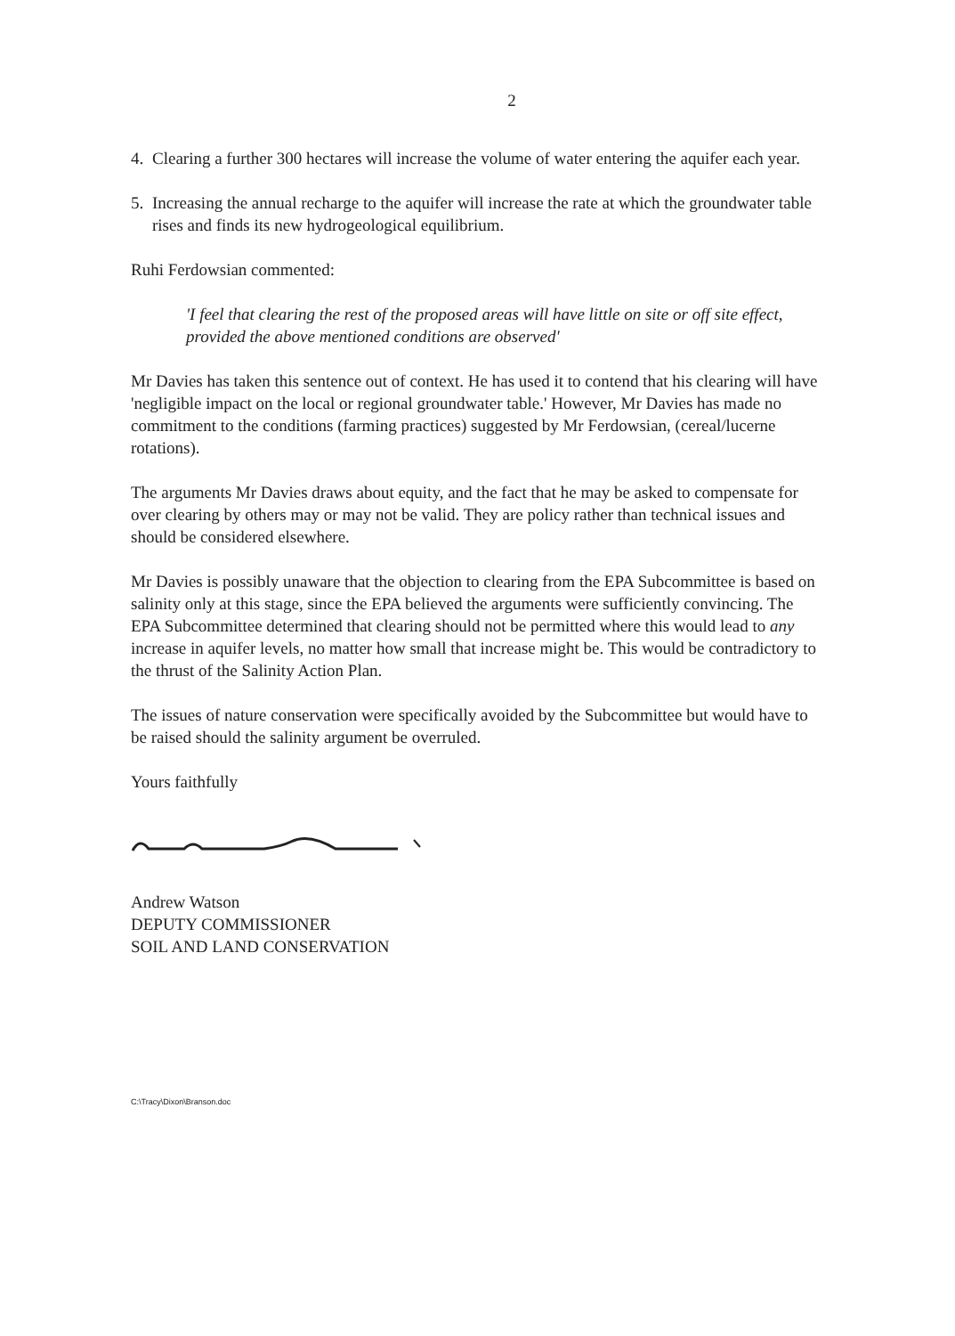2
4. Clearing a further 300 hectares will increase the volume of water entering the aquifer each year.
5. Increasing the annual recharge to the aquifer will increase the rate at which the groundwater table rises and finds its new hydrogeological equilibrium.
Ruhi Ferdowsian commented:
'I feel that clearing the rest of the proposed areas will have little on site or off site effect, provided the above mentioned conditions are observed'
Mr Davies has taken this sentence out of context. He has used it to contend that his clearing will have 'negligible impact on the local or regional groundwater table.' However, Mr Davies has made no commitment to the conditions (farming practices) suggested by Mr Ferdowsian, (cereal/lucerne rotations).
The arguments Mr Davies draws about equity, and the fact that he may be asked to compensate for over clearing by others may or may not be valid. They are policy rather than technical issues and should be considered elsewhere.
Mr Davies is possibly unaware that the objection to clearing from the EPA Subcommittee is based on salinity only at this stage, since the EPA believed the arguments were sufficiently convincing. The EPA Subcommittee determined that clearing should not be permitted where this would lead to any increase in aquifer levels, no matter how small that increase might be. This would be contradictory to the thrust of the Salinity Action Plan.
The issues of nature conservation were specifically avoided by the Subcommittee but would have to be raised should the salinity argument be overruled.
Yours faithfully
Andrew Watson
DEPUTY COMMISSIONER
SOIL AND LAND CONSERVATION
C:\Tracy\Dixon\Branson.doc